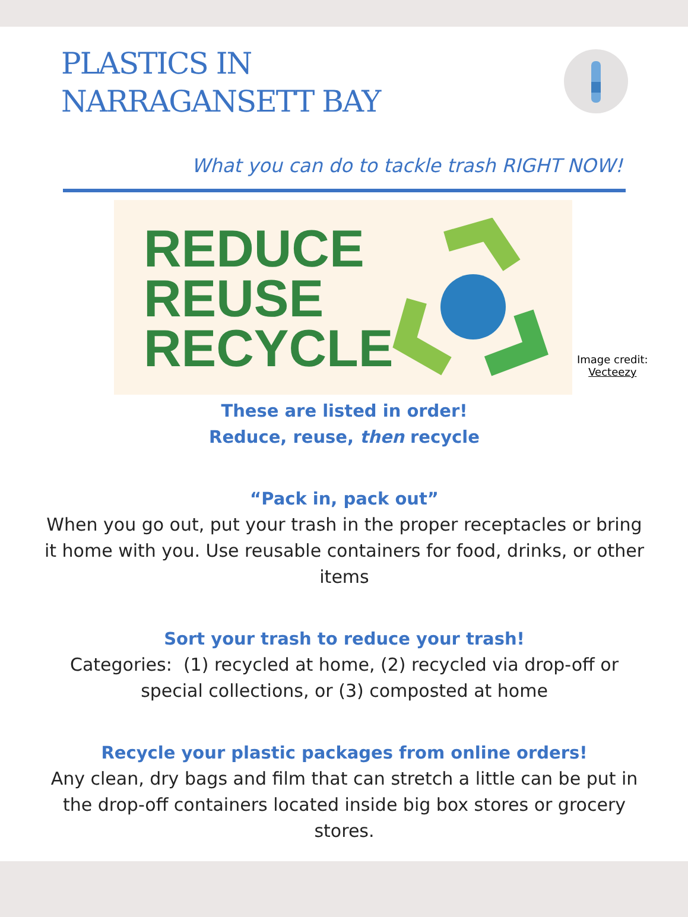PLASTICS IN
NARRAGANSETT BAY
What you can do to tackle trash RIGHT NOW!
REDUCE
REUSE
RECYCLE
Image credit:
Vecteezy
These are listed in order!
Reduce, reuse, then recycle
“Pack in, pack out”
When you go out, put your trash in the proper receptacles or bring it home with you. Use reusable containers for food, drinks, or other items
Sort your trash to reduce your trash!
Categories: (1) recycled at home, (2) recycled via drop-off or special collections, or (3) composted at home
Recycle your plastic packages from online orders!
Any clean, dry bags and film that can stretch a little can be put in the drop-off containers located inside big box stores or grocery stores.